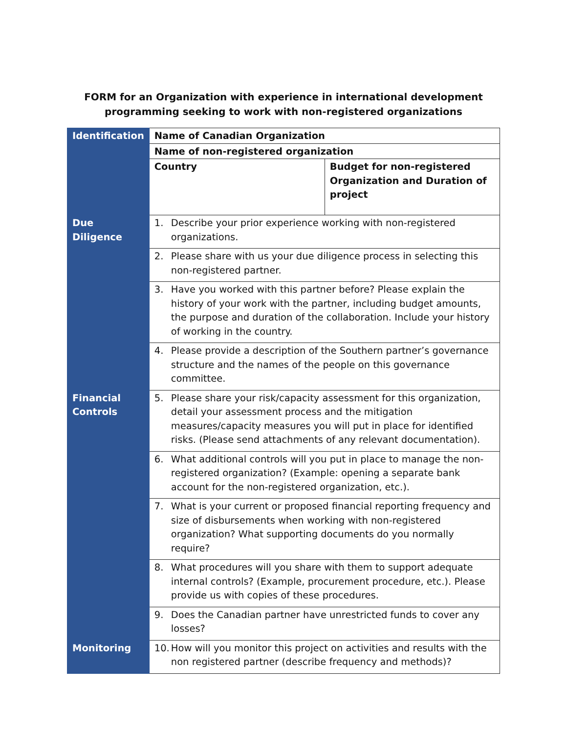FORM for an Organization with experience in international development
programming seeking to work with non-registered organizations
| Identification | Name of Canadian Organization | |
| | Name of non-registered organization | |
| | Country | Budget for non-registered Organization and Duration of project |
| Due Diligence | 1. Describe your prior experience working with non-registered organizations. | |
| | 2. Please share with us your due diligence process in selecting this non-registered partner. | |
| | 3. Have you worked with this partner before? Please explain the history of your work with the partner, including budget amounts, the purpose and duration of the collaboration. Include your history of working in the country. | |
| | 4. Please provide a description of the Southern partner’s governance structure and the names of the people on this governance committee. | |
| Financial Controls | 5. Please share your risk/capacity assessment for this organization, detail your assessment process and the mitigation measures/capacity measures you will put in place for identified risks. (Please send attachments of any relevant documentation). | |
| | 6. What additional controls will you put in place to manage the non-registered organization? (Example: opening a separate bank account for the non-registered organization, etc.). | |
| | 7. What is your current or proposed financial reporting frequency and size of disbursements when working with non-registered organization? What supporting documents do you normally require? | |
| | 8. What procedures will you share with them to support adequate internal controls? (Example, procurement procedure, etc.). Please provide us with copies of these procedures. | |
| | 9. Does the Canadian partner have unrestricted funds to cover any losses? | |
| Monitoring | 10. How will you monitor this project on activities and results with the non registered partner (describe frequency and methods)? | |